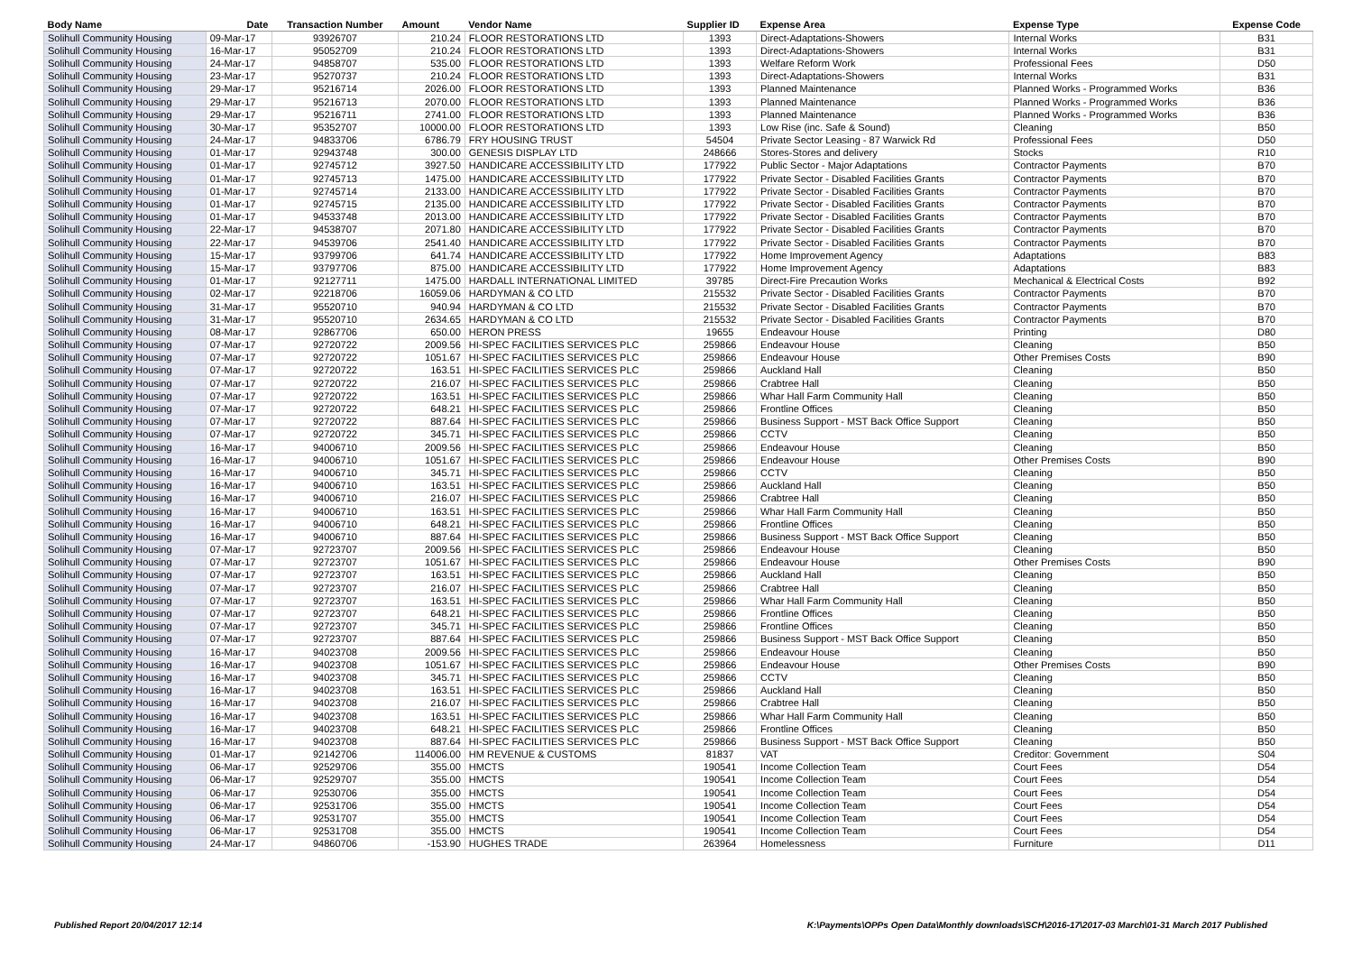| Body Name | Date | Transaction Number | Amount | Vendor Name | Supplier ID | Expense Area | Expense Type | Expense Code |
| --- | --- | --- | --- | --- | --- | --- | --- | --- |
| Solihull Community Housing | 09-Mar-17 | 93926707 | 210.24 | FLOOR RESTORATIONS LTD | 1393 | Direct-Adaptations-Showers | Internal Works | B31 |
| Solihull Community Housing | 16-Mar-17 | 95052709 | 210.24 | FLOOR RESTORATIONS LTD | 1393 | Direct-Adaptations-Showers | Internal Works | B31 |
| Solihull Community Housing | 24-Mar-17 | 94858707 | 535.00 | FLOOR RESTORATIONS LTD | 1393 | Welfare Reform Work | Professional Fees | D50 |
| Solihull Community Housing | 23-Mar-17 | 95270737 | 210.24 | FLOOR RESTORATIONS LTD | 1393 | Direct-Adaptations-Showers | Internal Works | B31 |
| Solihull Community Housing | 29-Mar-17 | 95216714 | 2026.00 | FLOOR RESTORATIONS LTD | 1393 | Planned Maintenance | Planned Works - Programmed Works | B36 |
| Solihull Community Housing | 29-Mar-17 | 95216713 | 2070.00 | FLOOR RESTORATIONS LTD | 1393 | Planned Maintenance | Planned Works - Programmed Works | B36 |
| Solihull Community Housing | 29-Mar-17 | 95216711 | 2741.00 | FLOOR RESTORATIONS LTD | 1393 | Planned Maintenance | Planned Works - Programmed Works | B36 |
| Solihull Community Housing | 30-Mar-17 | 95352707 | 10000.00 | FLOOR RESTORATIONS LTD | 1393 | Low Rise (inc. Safe & Sound) | Cleaning | B50 |
| Solihull Community Housing | 24-Mar-17 | 94833706 | 6786.79 | FRY HOUSING TRUST | 54504 | Private Sector Leasing - 87 Warwick Rd | Professional Fees | D50 |
| Solihull Community Housing | 01-Mar-17 | 92943748 | 300.00 | GENESIS DISPLAY LTD | 248666 | Stores-Stores and delivery | Stocks | R10 |
| Solihull Community Housing | 01-Mar-17 | 92745712 | 3927.50 | HANDICARE ACCESSIBILITY LTD | 177922 | Public Sector - Major Adaptations | Contractor Payments | B70 |
| Solihull Community Housing | 01-Mar-17 | 92745713 | 1475.00 | HANDICARE ACCESSIBILITY LTD | 177922 | Private Sector - Disabled Facilities Grants | Contractor Payments | B70 |
| Solihull Community Housing | 01-Mar-17 | 92745714 | 2133.00 | HANDICARE ACCESSIBILITY LTD | 177922 | Private Sector - Disabled Facilities Grants | Contractor Payments | B70 |
| Solihull Community Housing | 01-Mar-17 | 92745715 | 2135.00 | HANDICARE ACCESSIBILITY LTD | 177922 | Private Sector - Disabled Facilities Grants | Contractor Payments | B70 |
| Solihull Community Housing | 01-Mar-17 | 94533748 | 2013.00 | HANDICARE ACCESSIBILITY LTD | 177922 | Private Sector - Disabled Facilities Grants | Contractor Payments | B70 |
| Solihull Community Housing | 22-Mar-17 | 94538707 | 2071.80 | HANDICARE ACCESSIBILITY LTD | 177922 | Private Sector - Disabled Facilities Grants | Contractor Payments | B70 |
| Solihull Community Housing | 22-Mar-17 | 94539706 | 2541.40 | HANDICARE ACCESSIBILITY LTD | 177922 | Private Sector - Disabled Facilities Grants | Contractor Payments | B70 |
| Solihull Community Housing | 15-Mar-17 | 93799706 | 641.74 | HANDICARE ACCESSIBILITY LTD | 177922 | Home Improvement Agency | Adaptations | B83 |
| Solihull Community Housing | 15-Mar-17 | 93797706 | 875.00 | HANDICARE ACCESSIBILITY LTD | 177922 | Home Improvement Agency | Adaptations | B83 |
| Solihull Community Housing | 01-Mar-17 | 92127711 | 1475.00 | HARDALL INTERNATIONAL LIMITED | 39785 | Direct-Fire Precaution Works | Mechanical & Electrical Costs | B92 |
| Solihull Community Housing | 02-Mar-17 | 92218706 | 16059.06 | HARDYMAN & CO LTD | 215532 | Private Sector - Disabled Facilities Grants | Contractor Payments | B70 |
| Solihull Community Housing | 31-Mar-17 | 95520710 | 940.94 | HARDYMAN & CO LTD | 215532 | Private Sector - Disabled Facilities Grants | Contractor Payments | B70 |
| Solihull Community Housing | 31-Mar-17 | 95520710 | 2634.65 | HARDYMAN & CO LTD | 215532 | Private Sector - Disabled Facilities Grants | Contractor Payments | B70 |
| Solihull Community Housing | 08-Mar-17 | 92867706 | 650.00 | HERON PRESS | 19655 | Endeavour House | Printing | D80 |
| Solihull Community Housing | 07-Mar-17 | 92720722 | 2009.56 | HI-SPEC FACILITIES SERVICES PLC | 259866 | Endeavour House | Cleaning | B50 |
| Solihull Community Housing | 07-Mar-17 | 92720722 | 1051.67 | HI-SPEC FACILITIES SERVICES PLC | 259866 | Endeavour House | Other Premises Costs | B90 |
| Solihull Community Housing | 07-Mar-17 | 92720722 | 163.51 | HI-SPEC FACILITIES SERVICES PLC | 259866 | Auckland Hall | Cleaning | B50 |
| Solihull Community Housing | 07-Mar-17 | 92720722 | 216.07 | HI-SPEC FACILITIES SERVICES PLC | 259866 | Crabtree Hall | Cleaning | B50 |
| Solihull Community Housing | 07-Mar-17 | 92720722 | 163.51 | HI-SPEC FACILITIES SERVICES PLC | 259866 | Whar Hall Farm Community Hall | Cleaning | B50 |
| Solihull Community Housing | 07-Mar-17 | 92720722 | 648.21 | HI-SPEC FACILITIES SERVICES PLC | 259866 | Frontline Offices | Cleaning | B50 |
| Solihull Community Housing | 07-Mar-17 | 92720722 | 887.64 | HI-SPEC FACILITIES SERVICES PLC | 259866 | Business Support - MST Back Office Support | Cleaning | B50 |
| Solihull Community Housing | 07-Mar-17 | 92720722 | 345.71 | HI-SPEC FACILITIES SERVICES PLC | 259866 | CCTV | Cleaning | B50 |
| Solihull Community Housing | 16-Mar-17 | 94006710 | 2009.56 | HI-SPEC FACILITIES SERVICES PLC | 259866 | Endeavour House | Cleaning | B50 |
| Solihull Community Housing | 16-Mar-17 | 94006710 | 1051.67 | HI-SPEC FACILITIES SERVICES PLC | 259866 | Endeavour House | Other Premises Costs | B90 |
| Solihull Community Housing | 16-Mar-17 | 94006710 | 345.71 | HI-SPEC FACILITIES SERVICES PLC | 259866 | CCTV | Cleaning | B50 |
| Solihull Community Housing | 16-Mar-17 | 94006710 | 163.51 | HI-SPEC FACILITIES SERVICES PLC | 259866 | Auckland Hall | Cleaning | B50 |
| Solihull Community Housing | 16-Mar-17 | 94006710 | 216.07 | HI-SPEC FACILITIES SERVICES PLC | 259866 | Crabtree Hall | Cleaning | B50 |
| Solihull Community Housing | 16-Mar-17 | 94006710 | 163.51 | HI-SPEC FACILITIES SERVICES PLC | 259866 | Whar Hall Farm Community Hall | Cleaning | B50 |
| Solihull Community Housing | 16-Mar-17 | 94006710 | 648.21 | HI-SPEC FACILITIES SERVICES PLC | 259866 | Frontline Offices | Cleaning | B50 |
| Solihull Community Housing | 16-Mar-17 | 94006710 | 887.64 | HI-SPEC FACILITIES SERVICES PLC | 259866 | Business Support - MST Back Office Support | Cleaning | B50 |
| Solihull Community Housing | 07-Mar-17 | 92723707 | 2009.56 | HI-SPEC FACILITIES SERVICES PLC | 259866 | Endeavour House | Cleaning | B50 |
| Solihull Community Housing | 07-Mar-17 | 92723707 | 1051.67 | HI-SPEC FACILITIES SERVICES PLC | 259866 | Endeavour House | Other Premises Costs | B90 |
| Solihull Community Housing | 07-Mar-17 | 92723707 | 163.51 | HI-SPEC FACILITIES SERVICES PLC | 259866 | Auckland Hall | Cleaning | B50 |
| Solihull Community Housing | 07-Mar-17 | 92723707 | 216.07 | HI-SPEC FACILITIES SERVICES PLC | 259866 | Crabtree Hall | Cleaning | B50 |
| Solihull Community Housing | 07-Mar-17 | 92723707 | 163.51 | HI-SPEC FACILITIES SERVICES PLC | 259866 | Whar Hall Farm Community Hall | Cleaning | B50 |
| Solihull Community Housing | 07-Mar-17 | 92723707 | 648.21 | HI-SPEC FACILITIES SERVICES PLC | 259866 | Frontline Offices | Cleaning | B50 |
| Solihull Community Housing | 07-Mar-17 | 92723707 | 345.71 | HI-SPEC FACILITIES SERVICES PLC | 259866 | Frontline Offices | Cleaning | B50 |
| Solihull Community Housing | 07-Mar-17 | 92723707 | 887.64 | HI-SPEC FACILITIES SERVICES PLC | 259866 | Business Support - MST Back Office Support | Cleaning | B50 |
| Solihull Community Housing | 16-Mar-17 | 94023708 | 2009.56 | HI-SPEC FACILITIES SERVICES PLC | 259866 | Endeavour House | Cleaning | B50 |
| Solihull Community Housing | 16-Mar-17 | 94023708 | 1051.67 | HI-SPEC FACILITIES SERVICES PLC | 259866 | Endeavour House | Other Premises Costs | B90 |
| Solihull Community Housing | 16-Mar-17 | 94023708 | 345.71 | HI-SPEC FACILITIES SERVICES PLC | 259866 | CCTV | Cleaning | B50 |
| Solihull Community Housing | 16-Mar-17 | 94023708 | 163.51 | HI-SPEC FACILITIES SERVICES PLC | 259866 | Auckland Hall | Cleaning | B50 |
| Solihull Community Housing | 16-Mar-17 | 94023708 | 216.07 | HI-SPEC FACILITIES SERVICES PLC | 259866 | Crabtree Hall | Cleaning | B50 |
| Solihull Community Housing | 16-Mar-17 | 94023708 | 163.51 | HI-SPEC FACILITIES SERVICES PLC | 259866 | Whar Hall Farm Community Hall | Cleaning | B50 |
| Solihull Community Housing | 16-Mar-17 | 94023708 | 648.21 | HI-SPEC FACILITIES SERVICES PLC | 259866 | Frontline Offices | Cleaning | B50 |
| Solihull Community Housing | 16-Mar-17 | 94023708 | 887.64 | HI-SPEC FACILITIES SERVICES PLC | 259866 | Business Support - MST Back Office Support | Cleaning | B50 |
| Solihull Community Housing | 01-Mar-17 | 92142706 | 114006.00 | HM REVENUE & CUSTOMS | 81837 | VAT | Creditor: Government | S04 |
| Solihull Community Housing | 06-Mar-17 | 92529706 | 355.00 | HMCTS | 190541 | Income Collection Team | Court Fees | D54 |
| Solihull Community Housing | 06-Mar-17 | 92529707 | 355.00 | HMCTS | 190541 | Income Collection Team | Court Fees | D54 |
| Solihull Community Housing | 06-Mar-17 | 92530706 | 355.00 | HMCTS | 190541 | Income Collection Team | Court Fees | D54 |
| Solihull Community Housing | 06-Mar-17 | 92531706 | 355.00 | HMCTS | 190541 | Income Collection Team | Court Fees | D54 |
| Solihull Community Housing | 06-Mar-17 | 92531707 | 355.00 | HMCTS | 190541 | Income Collection Team | Court Fees | D54 |
| Solihull Community Housing | 06-Mar-17 | 92531708 | 355.00 | HMCTS | 190541 | Income Collection Team | Court Fees | D54 |
| Solihull Community Housing | 24-Mar-17 | 94860706 | -153.90 | HUGHES TRADE | 263964 | Homelessness | Furniture | D11 |
Published Report 20/04/2017 12:14 K:\Payments\OPPs Open Data\Monthly downloads\SCH\2016-17\2017-03 March\01-31 March 2017 Published